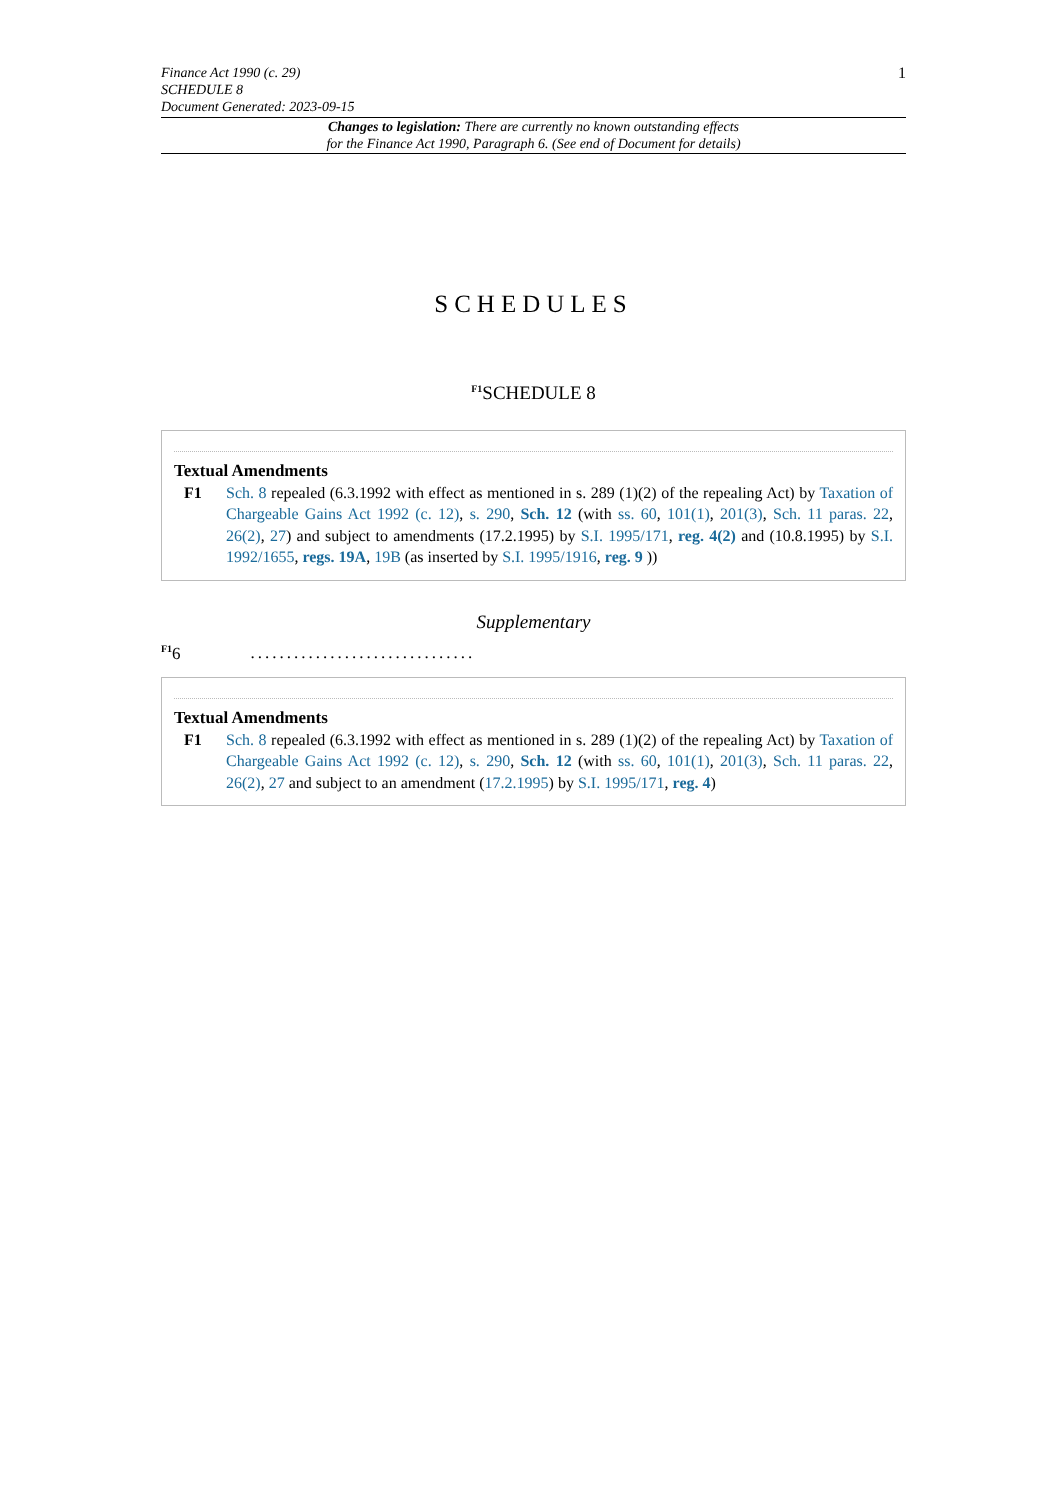1
Finance Act 1990 (c. 29)
SCHEDULE 8
Document Generated: 2023-09-15
Changes to legislation: There are currently no known outstanding effects
for the Finance Act 1990, Paragraph 6. (See end of Document for details)
SCHEDULES
<sup>F1</sup>SCHEDULE 8
Textual Amendments
F1 Sch. 8 repealed (6.3.1992 with effect as mentioned in s. 289 (1)(2) of the repealing Act) by Taxation of Chargeable Gains Act 1992 (c. 12), s. 290, Sch. 12 (with ss. 60, 101(1), 201(3), Sch. 11 paras. 22, 26(2), 27) and subject to amendments (17.2.1995) by S.I. 1995/171, reg. 4(2) and (10.8.1995) by S.I. 1992/1655, regs. 19A, 19B (as inserted by S.I. 1995/1916, reg. 9 ))
Supplementary
<sup>F1</sup>6...............................
Textual Amendments
F1 Sch. 8 repealed (6.3.1992 with effect as mentioned in s. 289 (1)(2) of the repealing Act) by Taxation of Chargeable Gains Act 1992 (c. 12), s. 290, Sch. 12 (with ss. 60, 101(1), 201(3), Sch. 11 paras. 22, 26(2), 27 and subject to an amendment (17.2.1995) by S.I. 1995/171, reg. 4)